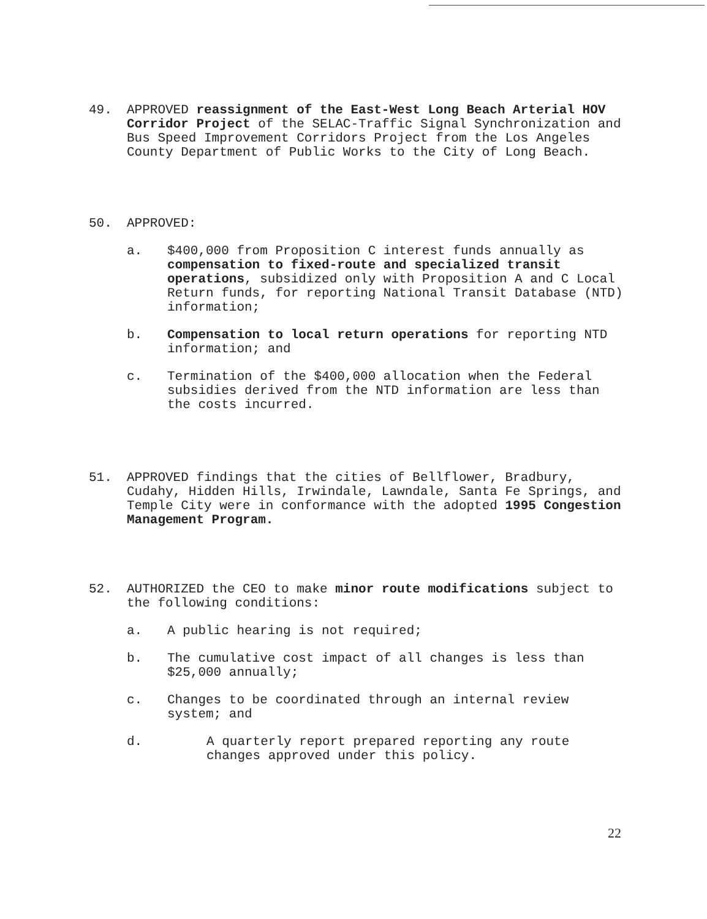49. APPROVED reassignment of the East-West Long Beach Arterial HOV Corridor Project of the SELAC-Traffic Signal Synchronization and Bus Speed Improvement Corridors Project from the Los Angeles County Department of Public Works to the City of Long Beach.
50. APPROVED:
a. $400,000 from Proposition C interest funds annually as compensation to fixed-route and specialized transit operations, subsidized only with Proposition A and C Local Return funds, for reporting National Transit Database (NTD) information;
b. Compensation to local return operations for reporting NTD information; and
c. Termination of the $400,000 allocation when the Federal subsidies derived from the NTD information are less than the costs incurred.
51. APPROVED findings that the cities of Bellflower, Bradbury, Cudahy, Hidden Hills, Irwindale, Lawndale, Santa Fe Springs, and Temple City were in conformance with the adopted 1995 Congestion Management Program.
52. AUTHORIZED the CEO to make minor route modifications subject to the following conditions:
a. A public hearing is not required;
b. The cumulative cost impact of all changes is less than $25,000 annually;
c. Changes to be coordinated through an internal review system; and
d. A quarterly report prepared reporting any route changes approved under this policy.
22